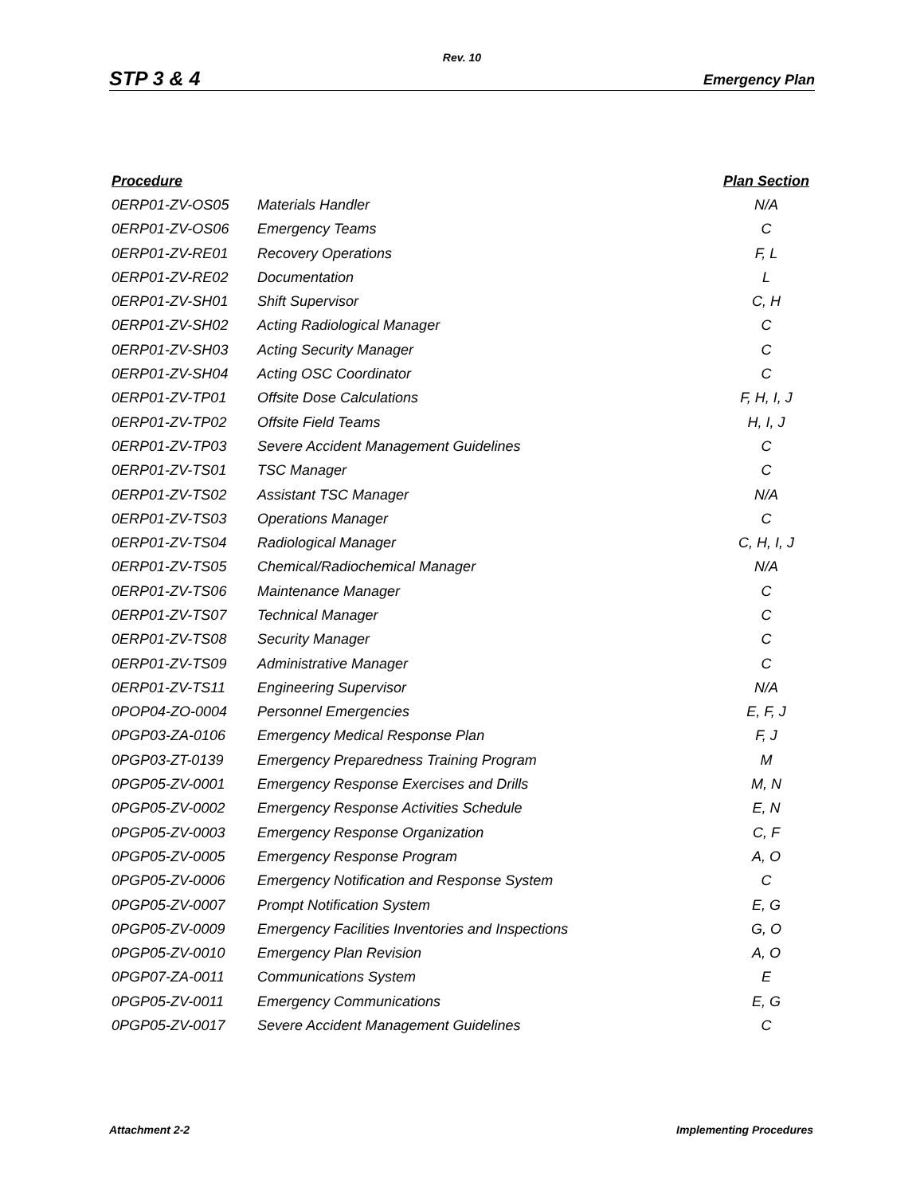Rev. 10
STP 3 & 4 Emergency Plan
| Procedure | | Plan Section |
| --- | --- | --- |
| 0ERP01-ZV-OS05 | Materials Handler | N/A |
| 0ERP01-ZV-OS06 | Emergency Teams | C |
| 0ERP01-ZV-RE01 | Recovery Operations | F, L |
| 0ERP01-ZV-RE02 | Documentation | L |
| 0ERP01-ZV-SH01 | Shift Supervisor | C, H |
| 0ERP01-ZV-SH02 | Acting Radiological Manager | C |
| 0ERP01-ZV-SH03 | Acting Security Manager | C |
| 0ERP01-ZV-SH04 | Acting OSC Coordinator | C |
| 0ERP01-ZV-TP01 | Offsite Dose Calculations | F, H, I, J |
| 0ERP01-ZV-TP02 | Offsite Field Teams | H, I, J |
| 0ERP01-ZV-TP03 | Severe Accident Management Guidelines | C |
| 0ERP01-ZV-TS01 | TSC Manager | C |
| 0ERP01-ZV-TS02 | Assistant TSC Manager | N/A |
| 0ERP01-ZV-TS03 | Operations Manager | C |
| 0ERP01-ZV-TS04 | Radiological Manager | C, H, I, J |
| 0ERP01-ZV-TS05 | Chemical/Radiochemical Manager | N/A |
| 0ERP01-ZV-TS06 | Maintenance Manager | C |
| 0ERP01-ZV-TS07 | Technical Manager | C |
| 0ERP01-ZV-TS08 | Security Manager | C |
| 0ERP01-ZV-TS09 | Administrative Manager | C |
| 0ERP01-ZV-TS11 | Engineering Supervisor | N/A |
| 0POP04-ZO-0004 | Personnel Emergencies | E, F, J |
| 0PGP03-ZA-0106 | Emergency Medical Response Plan | F, J |
| 0PGP03-ZT-0139 | Emergency Preparedness Training Program | M |
| 0PGP05-ZV-0001 | Emergency Response Exercises and Drills | M, N |
| 0PGP05-ZV-0002 | Emergency Response Activities Schedule | E, N |
| 0PGP05-ZV-0003 | Emergency Response Organization | C, F |
| 0PGP05-ZV-0005 | Emergency Response Program | A, O |
| 0PGP05-ZV-0006 | Emergency Notification and Response System | C |
| 0PGP05-ZV-0007 | Prompt Notification System | E, G |
| 0PGP05-ZV-0009 | Emergency Facilities Inventories and Inspections | G, O |
| 0PGP05-ZV-0010 | Emergency Plan Revision | A, O |
| 0PGP07-ZA-0011 | Communications System | E |
| 0PGP05-ZV-0011 | Emergency Communications | E, G |
| 0PGP05-ZV-0017 | Severe Accident Management Guidelines | C |
Attachment 2-2 Implementing Procedures